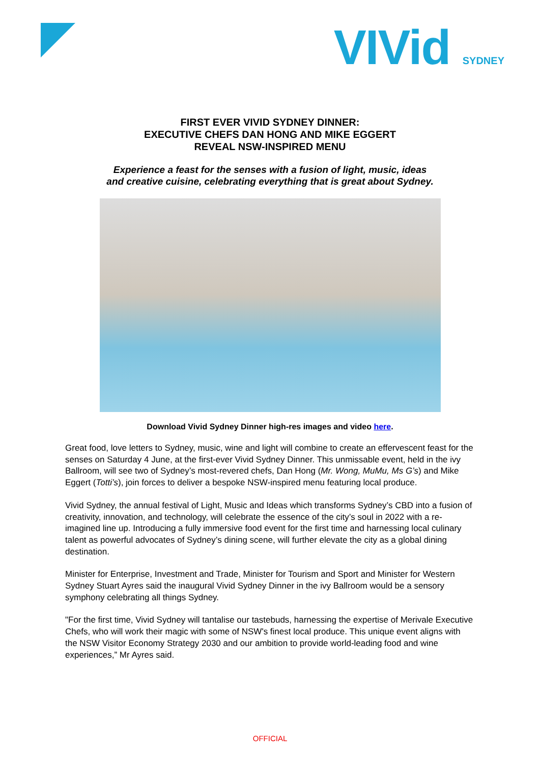VIVid SYDNEY
FIRST EVER VIVID SYDNEY DINNER:
EXECUTIVE CHEFS DAN HONG AND MIKE EGGERT
REVEAL NSW-INSPIRED MENU
Experience a feast for the senses with a fusion of light, music, ideas
and creative cuisine, celebrating everything that is great about Sydney.
Download Vivid Sydney Dinner high-res images and video here.
Great food, love letters to Sydney, music, wine and light will combine to create an effervescent feast for the senses on Saturday 4 June, at the first-ever Vivid Sydney Dinner. This unmissable event, held in the ivy Ballroom, will see two of Sydney’s most-revered chefs, Dan Hong (Mr. Wong, MuMu, Ms G’s) and Mike Eggert (Totti’s), join forces to deliver a bespoke NSW-inspired menu featuring local produce.
Vivid Sydney, the annual festival of Light, Music and Ideas which transforms Sydney’s CBD into a fusion of creativity, innovation, and technology, will celebrate the essence of the city’s soul in 2022 with a re-imagined line up. Introducing a fully immersive food event for the first time and harnessing local culinary talent as powerful advocates of Sydney’s dining scene, will further elevate the city as a global dining destination.
Minister for Enterprise, Investment and Trade, Minister for Tourism and Sport and Minister for Western Sydney Stuart Ayres said the inaugural Vivid Sydney Dinner in the ivy Ballroom would be a sensory symphony celebrating all things Sydney.
"For the first time, Vivid Sydney will tantalise our tastebuds, harnessing the expertise of Merivale Executive Chefs, who will work their magic with some of NSW's finest local produce. This unique event aligns with the NSW Visitor Economy Strategy 2030 and our ambition to provide world-leading food and wine experiences,” Mr Ayres said.
OFFICIAL